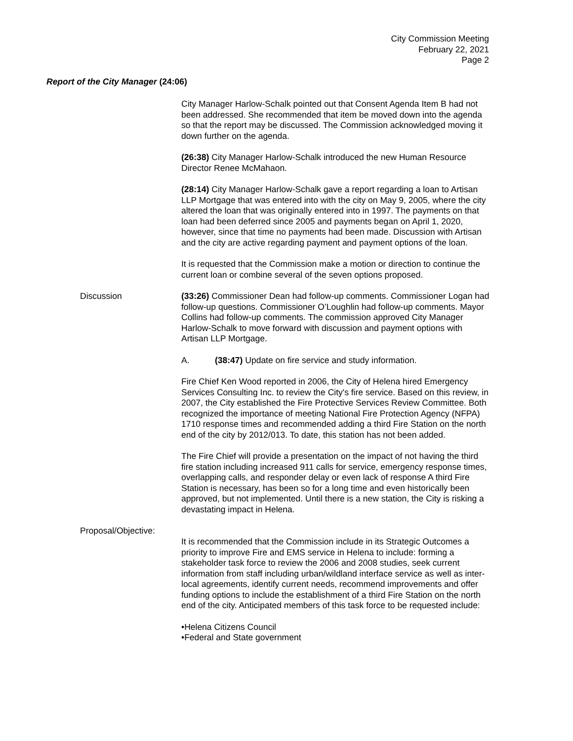City Commission Meeting
February 22, 2021
Page 2
Report of the City Manager (24:06)
City Manager Harlow-Schalk pointed out that Consent Agenda Item B had not been addressed. She recommended that item be moved down into the agenda so that the report may be discussed. The Commission acknowledged moving it down further on the agenda.
(26:38) City Manager Harlow-Schalk introduced the new Human Resource Director Renee McMahaon.
(28:14) City Manager Harlow-Schalk gave a report regarding a loan to Artisan LLP Mortgage that was entered into with the city on May 9, 2005, where the city altered the loan that was originally entered into in 1997. The payments on that loan had been deferred since 2005 and payments began on April 1, 2020, however, since that time no payments had been made. Discussion with Artisan and the city are active regarding payment and payment options of the loan.
It is requested that the Commission make a motion or direction to continue the current loan or combine several of the seven options proposed.
Discussion (33:26) Commissioner Dean had follow-up comments. Commissioner Logan had follow-up questions. Commissioner O’Loughlin had follow-up comments. Mayor Collins had follow-up comments. The commission approved City Manager Harlow-Schalk to move forward with discussion and payment options with Artisan LLP Mortgage.
A. (38:47) Update on fire service and study information.
Fire Chief Ken Wood reported in 2006, the City of Helena hired Emergency Services Consulting Inc. to review the City's fire service. Based on this review, in 2007, the City established the Fire Protective Services Review Committee. Both recognized the importance of meeting National Fire Protection Agency (NFPA) 1710 response times and recommended adding a third Fire Station on the north end of the city by 2012/013. To date, this station has not been added.
The Fire Chief will provide a presentation on the impact of not having the third fire station including increased 911 calls for service, emergency response times, overlapping calls, and responder delay or even lack of response A third Fire Station is necessary, has been so for a long time and even historically been approved, but not implemented. Until there is a new station, the City is risking a devastating impact in Helena.
Proposal/Objective:
It is recommended that the Commission include in its Strategic Outcomes a priority to improve Fire and EMS service in Helena to include: forming a stakeholder task force to review the 2006 and 2008 studies, seek current information from staff including urban/wildland interface service as well as inter-local agreements, identify current needs, recommend improvements and offer funding options to include the establishment of a third Fire Station on the north end of the city. Anticipated members of this task force to be requested include:
•Helena Citizens Council
•Federal and State government